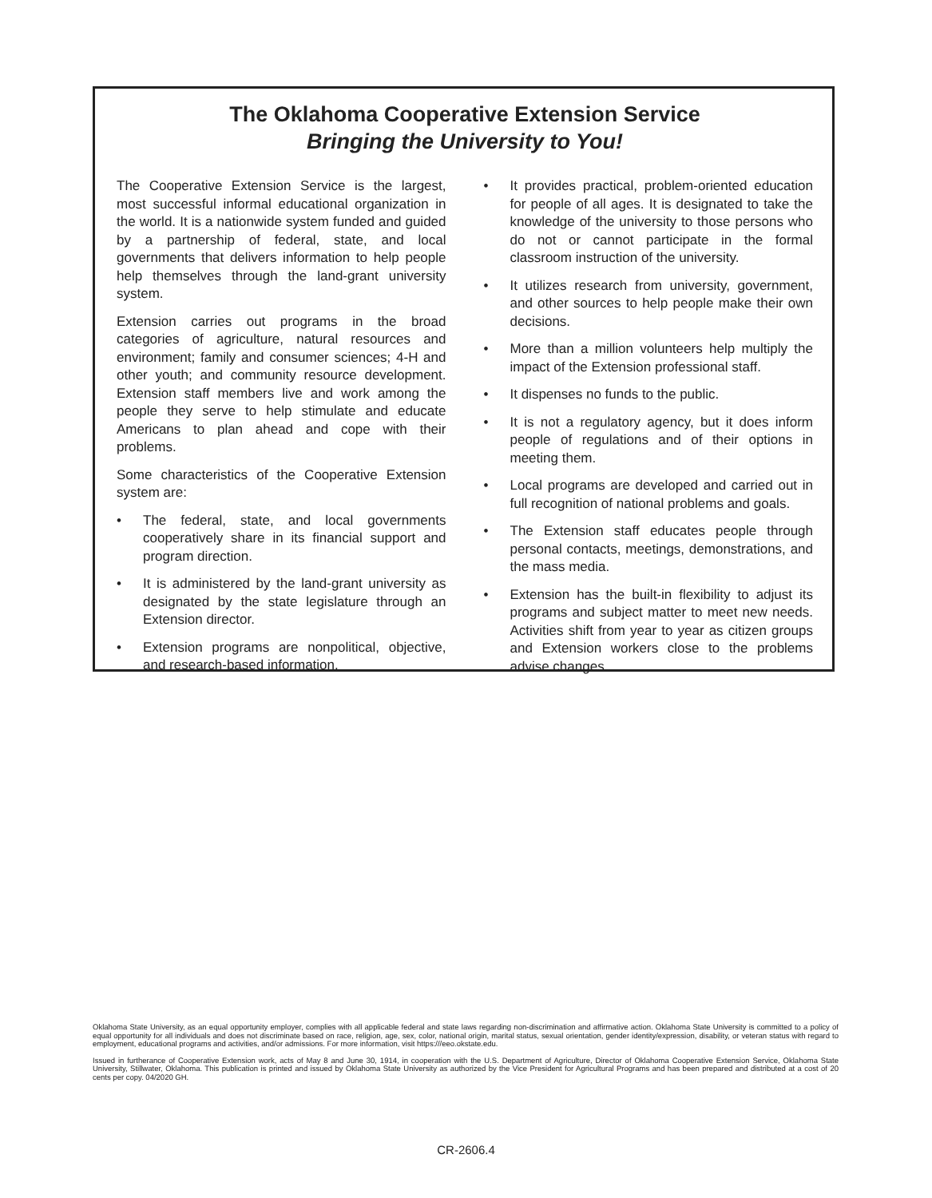The Oklahoma Cooperative Extension Service
Bringing the University to You!
The Cooperative Extension Service is the largest, most successful informal educational organization in the world. It is a nationwide system funded and guided by a partnership of federal, state, and local governments that delivers information to help people help themselves through the land-grant university system.
Extension carries out programs in the broad categories of agriculture, natural resources and environment; family and consumer sciences; 4-H and other youth; and community resource development. Extension staff members live and work among the people they serve to help stimulate and educate Americans to plan ahead and cope with their problems.
Some characteristics of the Cooperative Extension system are:
• The federal, state, and local governments cooperatively share in its financial support and program direction.
• It is administered by the land-grant university as designated by the state legislature through an Extension director.
• Extension programs are nonpolitical, objective, and research-based information.
• It provides practical, problem-oriented education for people of all ages. It is designated to take the knowledge of the university to those persons who do not or cannot participate in the formal classroom instruction of the university.
• It utilizes research from university, government, and other sources to help people make their own decisions.
• More than a million volunteers help multiply the impact of the Extension professional staff.
• It dispenses no funds to the public.
• It is not a regulatory agency, but it does inform people of regulations and of their options in meeting them.
• Local programs are developed and carried out in full recognition of national problems and goals.
• The Extension staff educates people through personal contacts, meetings, demonstrations, and the mass media.
• Extension has the built-in flexibility to adjust its programs and subject matter to meet new needs. Activities shift from year to year as citizen groups and Extension workers close to the problems advise changes.
Oklahoma State University, as an equal opportunity employer, complies with all applicable federal and state laws regarding non-discrimination and affirmative action. Oklahoma State University is committed to a policy of equal opportunity for all individuals and does not discriminate based on race, religion, age, sex, color, national origin, marital status, sexual orientation, gender identity/expression, disability, or veteran status with regard to employment, educational programs and activities, and/or admissions. For more information, visit https:///eeo.okstate.edu.
Issued in furtherance of Cooperative Extension work, acts of May 8 and June 30, 1914, in cooperation with the U.S. Department of Agriculture, Director of Oklahoma Cooperative Extension Service, Oklahoma State University, Stillwater, Oklahoma. This publication is printed and issued by Oklahoma State University as authorized by the Vice President for Agricultural Programs and has been prepared and distributed at a cost of 20 cents per copy. 04/2020 GH.
CR-2606.4